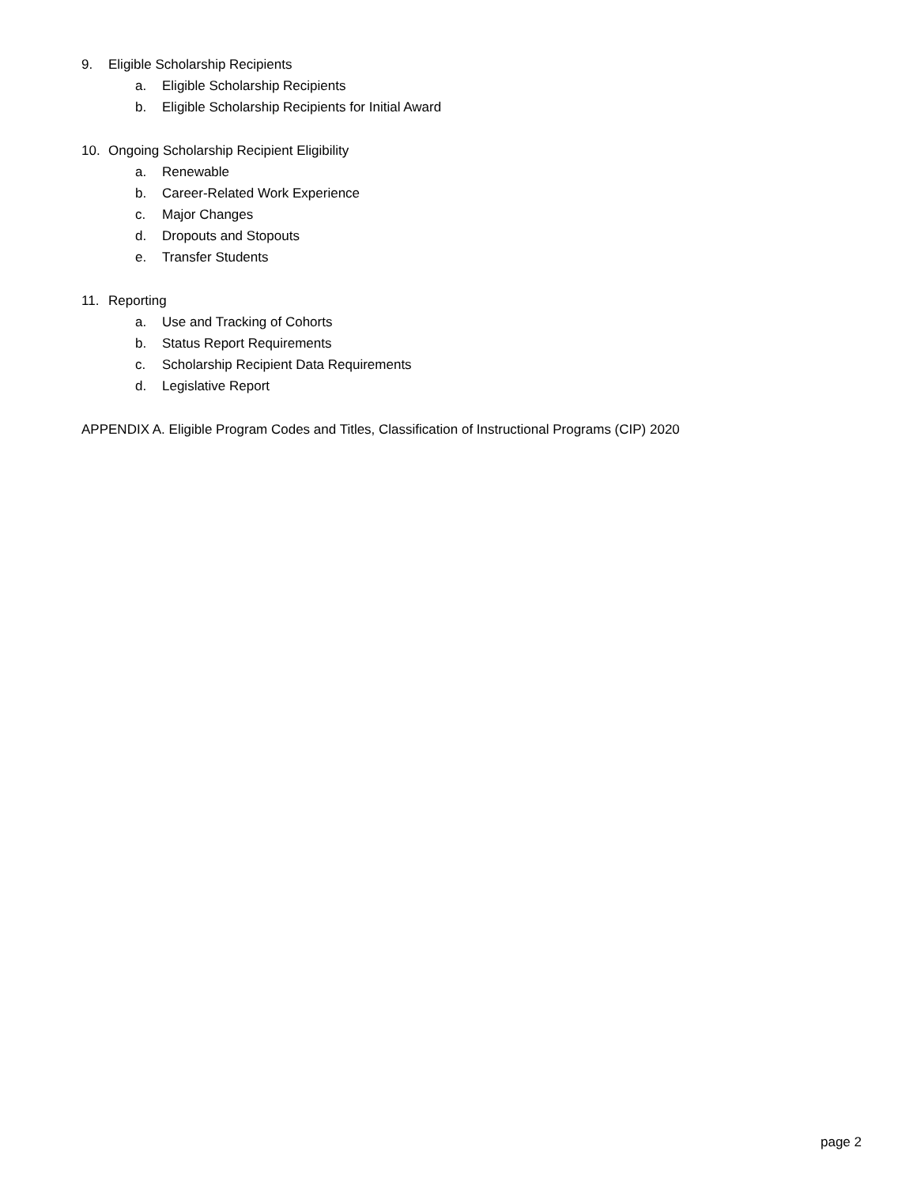9. Eligible Scholarship Recipients
a. Eligible Scholarship Recipients
b. Eligible Scholarship Recipients for Initial Award
10. Ongoing Scholarship Recipient Eligibility
a. Renewable
b. Career-Related Work Experience
c. Major Changes
d. Dropouts and Stopouts
e. Transfer Students
11. Reporting
a. Use and Tracking of Cohorts
b. Status Report Requirements
c. Scholarship Recipient Data Requirements
d. Legislative Report
APPENDIX A. Eligible Program Codes and Titles, Classification of Instructional Programs (CIP) 2020
page 2